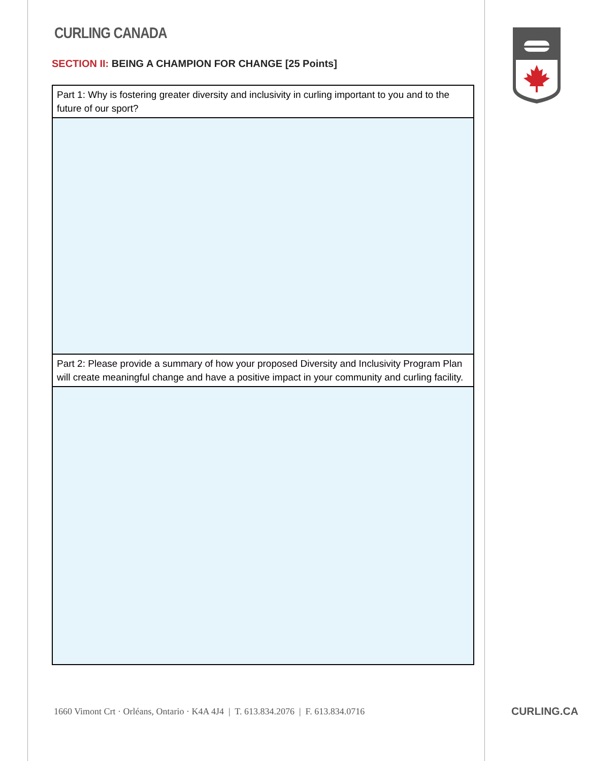CURLING CANADA
SECTION II: BEING A CHAMPION FOR CHANGE [25 Points]
| Part 1: Why is fostering greater diversity and inclusivity in curling important to you and to the future of our sport? |
| Part 2: Please provide a summary of how your proposed Diversity and Inclusivity Program Plan will create meaningful change and have a positive impact in your community and curling facility. |
1660 Vimont Crt · Orléans, Ontario · K4A 4J4 | T. 613.834.2076 | F. 613.834.0716
CURLING.CA